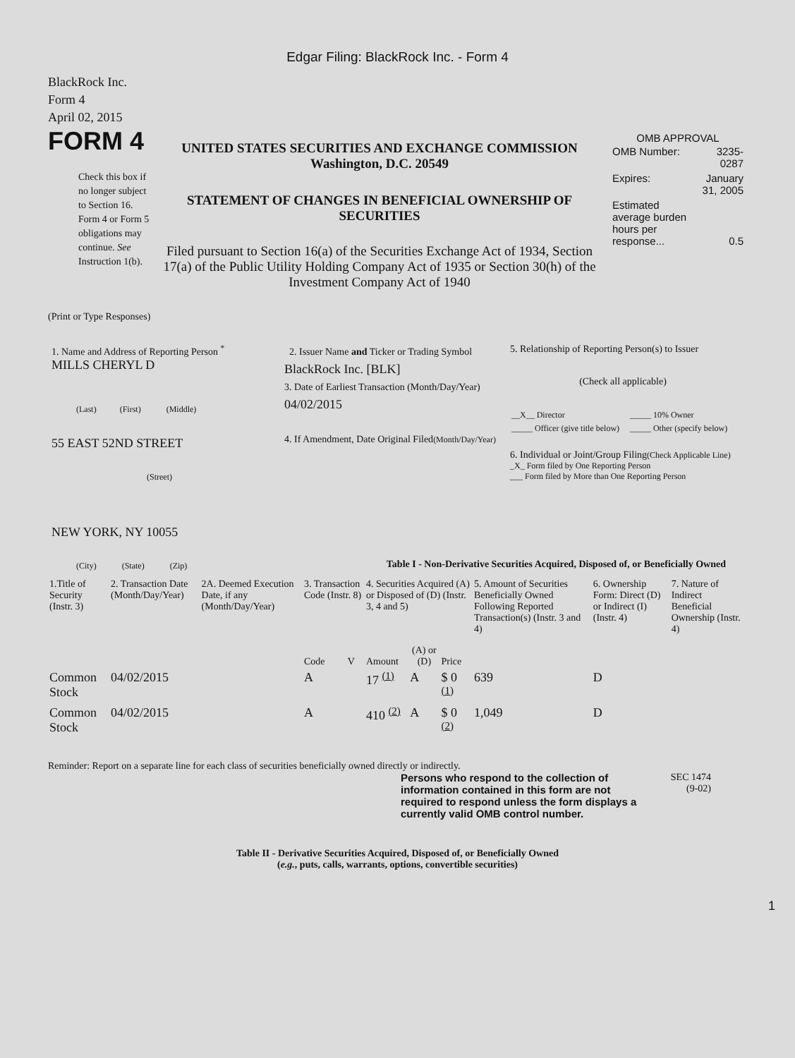Edgar Filing: BlackRock Inc. - Form 4
BlackRock Inc.
Form 4
April 02, 2015
FORM 4
Check this box if no longer subject to Section 16. Form 4 or Form 5 obligations may continue. See Instruction 1(b).
UNITED STATES SECURITIES AND EXCHANGE COMMISSION
Washington, D.C. 20549
STATEMENT OF CHANGES IN BENEFICIAL OWNERSHIP OF SECURITIES
Filed pursuant to Section 16(a) of the Securities Exchange Act of 1934, Section 17(a) of the Public Utility Holding Company Act of 1935 or Section 30(h) of the Investment Company Act of 1940
OMB APPROVAL
| OMB Number: | 3235-0287 |
| Expires: | January 31, 2005 |
| Estimated average burden hours per response... | 0.5 |
(Print or Type Responses)
1. Name and Address of Reporting Person <sup>*</sup>
MILLS CHERYL D
(Last) (First) (Middle)
55 EAST 52ND STREET
(Street)
NEW YORK, NY 10055
(City) (State) (Zip)
2. Issuer Name and Ticker or Trading Symbol
BlackRock Inc. [BLK]
3. Date of Earliest Transaction (Month/Day/Year)
04/02/2015
4. If Amendment, Date Original Filed(Month/Day/Year)
5. Relationship of Reporting Person(s) to Issuer
(Check all applicable)
| __X__ Director | _____ 10% Owner |
| _____ Officer (give title below) | _____ Other (specify below) |
6. Individual or Joint/Group Filing(Check Applicable Line)
_X_ Form filed by One Reporting Person
___ Form filed by More than One Reporting Person
Table I - Non-Derivative Securities Acquired, Disposed of, or Beneficially Owned
| 1.Title of Security (Instr. 3) | 2. Transaction Date (Month/Day/Year) | 2A. Deemed Execution Date, if any (Month/Day/Year) | 3. Transaction Code (Instr. 8) | | 4. Securities Acquired (A) or Disposed of (D) (Instr. 3, 4 and 5) | | | 5. Amount of Securities Beneficially Owned Following Reported Transaction(s) (Instr. 3 and 4) | 6. Ownership Form: Direct (D) or Indirect (I) (Instr. 4) | 7. Nature of Indirect Beneficial Ownership (Instr. 4) |
| --- | --- | --- | --- | --- | --- | --- | --- | --- | --- | --- |
| | | | Code | V | Amount | (A) or (D) | Price | | | |
| Common Stock | 04/02/2015 | | A | | 17 <sup>(1)</sup> | A | $ 0 <sup>(1)</sup> | 639 | D | |
| Common Stock | 04/02/2015 | | A | | 410 <sup>(2)</sup> | A | $ 0 <sup>(2)</sup> | 1,049 | D | |
Reminder: Report on a separate line for each class of securities beneficially owned directly or indirectly.
Persons who respond to the collection of information contained in this form are not required to respond unless the form displays a currently valid OMB control number.
SEC 1474
(9-02)
Table II - Derivative Securities Acquired, Disposed of, or Beneficially Owned
(e.g., puts, calls, warrants, options, convertible securities)
1